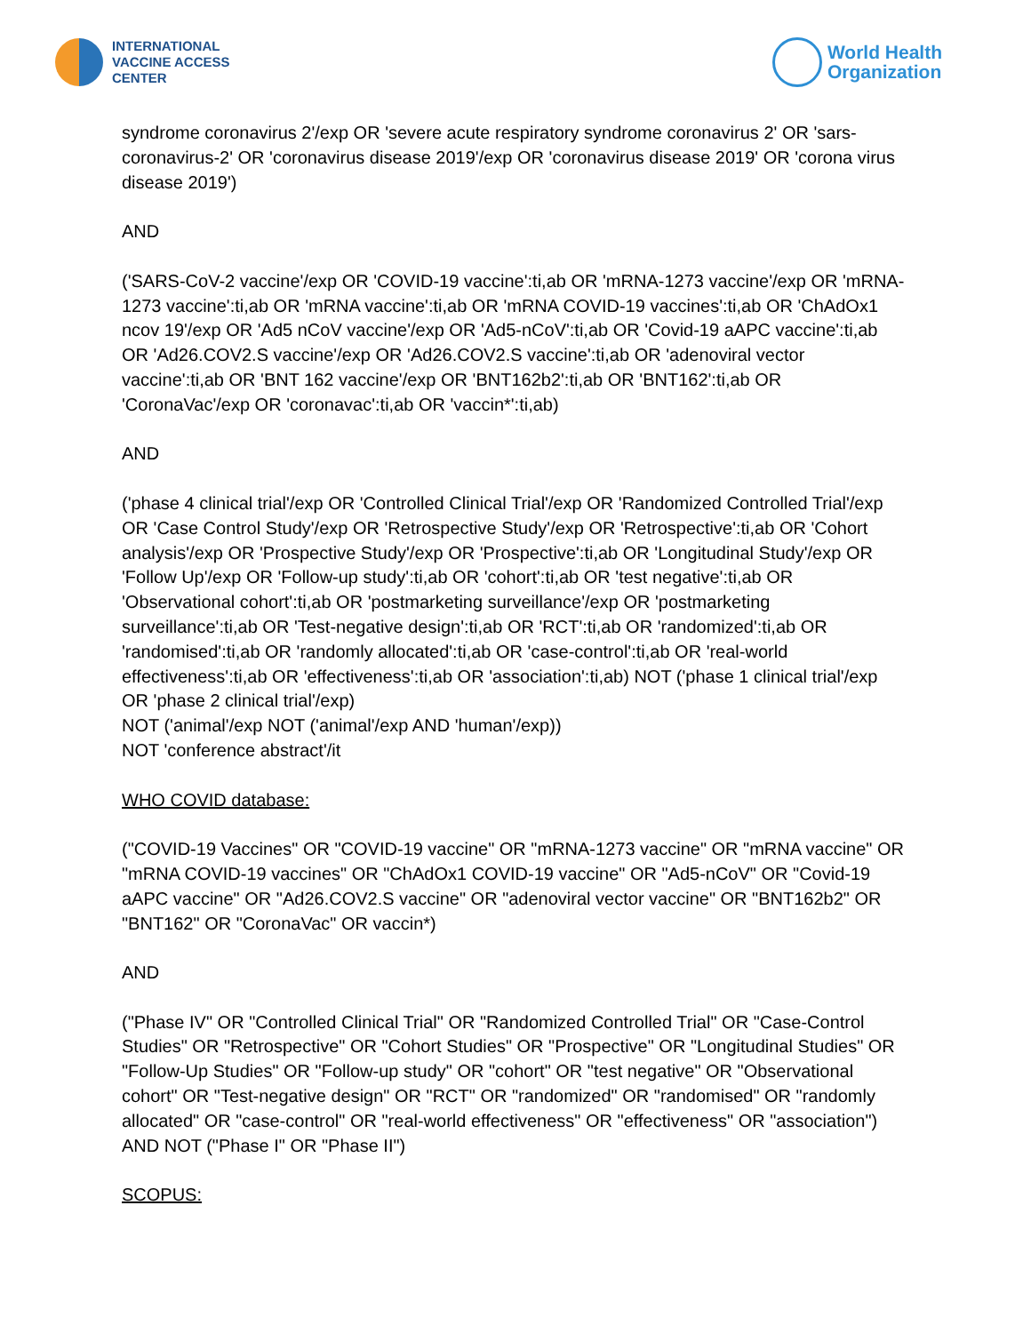INTERNATIONAL
VACCINE ACCESS
CENTER
World Health
Organization
syndrome coronavirus 2'/exp OR 'severe acute respiratory syndrome coronavirus 2' OR 'sars-coronavirus-2' OR 'coronavirus disease 2019'/exp OR 'coronavirus disease 2019' OR 'corona virus disease 2019')
AND
('SARS-CoV-2 vaccine'/exp OR 'COVID-19 vaccine':ti,ab OR 'mRNA-1273 vaccine'/exp OR 'mRNA-1273 vaccine':ti,ab OR 'mRNA vaccine':ti,ab OR 'mRNA COVID-19 vaccines':ti,ab OR 'ChAdOx1 ncov 19'/exp OR 'Ad5 nCoV vaccine'/exp OR 'Ad5-nCoV':ti,ab OR 'Covid-19 aAPC vaccine':ti,ab OR 'Ad26.COV2.S vaccine'/exp OR 'Ad26.COV2.S vaccine':ti,ab OR 'adenoviral vector vaccine':ti,ab OR 'BNT 162 vaccine'/exp OR 'BNT162b2':ti,ab OR 'BNT162':ti,ab OR 'CoronaVac'/exp OR 'coronavac':ti,ab OR 'vaccin*':ti,ab)
AND
('phase 4 clinical trial'/exp OR 'Controlled Clinical Trial'/exp OR 'Randomized Controlled Trial'/exp OR 'Case Control Study'/exp OR 'Retrospective Study'/exp OR 'Retrospective':ti,ab OR 'Cohort analysis'/exp OR 'Prospective Study'/exp OR 'Prospective':ti,ab OR 'Longitudinal Study'/exp OR 'Follow Up'/exp OR 'Follow-up study':ti,ab OR 'cohort':ti,ab OR 'test negative':ti,ab OR 'Observational cohort':ti,ab OR 'postmarketing surveillance'/exp OR 'postmarketing surveillance':ti,ab OR 'Test-negative design':ti,ab OR 'RCT':ti,ab OR 'randomized':ti,ab OR 'randomised':ti,ab OR 'randomly allocated':ti,ab OR 'case-control':ti,ab OR 'real-world effectiveness':ti,ab OR 'effectiveness':ti,ab OR 'association':ti,ab) NOT ('phase 1 clinical trial'/exp OR 'phase 2 clinical trial'/exp)
NOT ('animal'/exp NOT ('animal'/exp AND 'human'/exp))
NOT 'conference abstract'/it
WHO COVID database:
("COVID-19 Vaccines" OR "COVID-19 vaccine" OR "mRNA-1273 vaccine" OR "mRNA vaccine" OR "mRNA COVID-19 vaccines" OR "ChAdOx1 COVID-19 vaccine" OR "Ad5-nCoV" OR "Covid-19 aAPC vaccine" OR "Ad26.COV2.S vaccine" OR "adenoviral vector vaccine" OR "BNT162b2" OR "BNT162" OR "CoronaVac" OR vaccin*)
AND
("Phase IV" OR "Controlled Clinical Trial" OR "Randomized Controlled Trial" OR "Case-Control Studies" OR "Retrospective" OR "Cohort Studies" OR "Prospective" OR "Longitudinal Studies" OR "Follow-Up Studies" OR "Follow-up study" OR "cohort" OR "test negative" OR "Observational cohort" OR "Test-negative design" OR "RCT" OR "randomized" OR "randomised" OR "randomly allocated" OR "case-control" OR "real-world effectiveness" OR "effectiveness" OR "association") AND NOT ("Phase I" OR "Phase II")
SCOPUS: